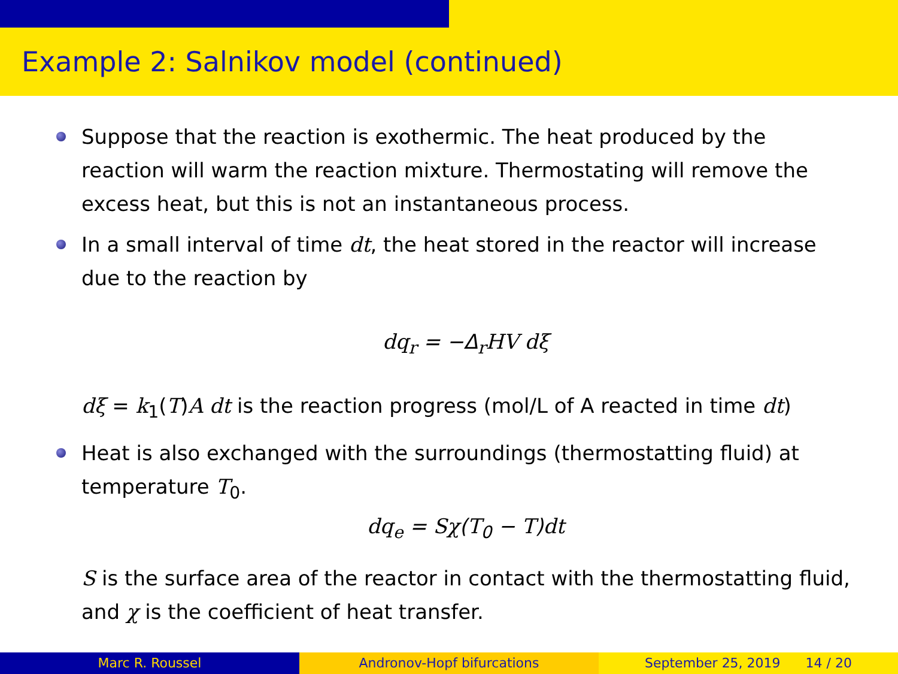Example 2: Salnikov model (continued)
Suppose that the reaction is exothermic. The heat produced by the reaction will warm the reaction mixture. Thermostating will remove the excess heat, but this is not an instantaneous process.
In a small interval of time dt, the heat stored in the reactor will increase due to the reaction by
dq<sub>r</sub> = −Δ<sub>r</sub>HV dξ
dξ = k<sub>1</sub>(T)A dt is the reaction progress (mol/L of A reacted in time dt)
Heat is also exchanged with the surroundings (thermostatting fluid) at temperature T<sub>0</sub>.
dq<sub>e</sub> = Sχ(T<sub>0</sub> − T)dt
S is the surface area of the reactor in contact with the thermostatting fluid, and χ is the coefficient of heat transfer.
Marc R. Roussel Andronov-Hopf bifurcations September 25, 2019 14 / 20